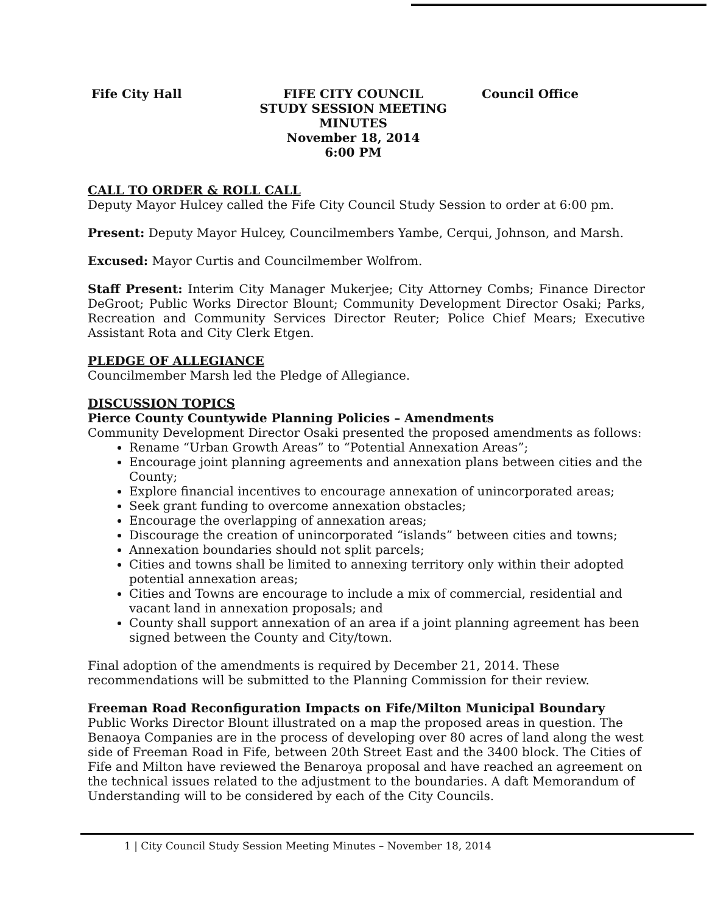Fife City Hall FIFE CITY COUNCIL
STUDY SESSION MEETING
MINUTES
November 18, 2014
6:00 PM
Council Office
CALL TO ORDER & ROLL CALL
Deputy Mayor Hulcey called the Fife City Council Study Session to order at 6:00 pm.
Present: Deputy Mayor Hulcey, Councilmembers Yambe, Cerqui, Johnson, and Marsh.
Excused: Mayor Curtis and Councilmember Wolfrom.
Staff Present: Interim City Manager Mukerjee; City Attorney Combs; Finance Director DeGroot; Public Works Director Blount; Community Development Director Osaki; Parks, Recreation and Community Services Director Reuter; Police Chief Mears; Executive Assistant Rota and City Clerk Etgen.
PLEDGE OF ALLEGIANCE
Councilmember Marsh led the Pledge of Allegiance.
DISCUSSION TOPICS
Pierce County Countywide Planning Policies – Amendments
Community Development Director Osaki presented the proposed amendments as follows:
Rename “Urban Growth Areas” to “Potential Annexation Areas”;
Encourage joint planning agreements and annexation plans between cities and the County;
Explore financial incentives to encourage annexation of unincorporated areas;
Seek grant funding to overcome annexation obstacles;
Encourage the overlapping of annexation areas;
Discourage the creation of unincorporated “islands” between cities and towns;
Annexation boundaries should not split parcels;
Cities and towns shall be limited to annexing territory only within their adopted potential annexation areas;
Cities and Towns are encourage to include a mix of commercial, residential and vacant land in annexation proposals; and
County shall support annexation of an area if a joint planning agreement has been signed between the County and City/town.
Final adoption of the amendments is required by December 21, 2014. These recommendations will be submitted to the Planning Commission for their review.
Freeman Road Reconfiguration Impacts on Fife/Milton Municipal Boundary
Public Works Director Blount illustrated on a map the proposed areas in question. The Benaoya Companies are in the process of developing over 80 acres of land along the west side of Freeman Road in Fife, between 20th Street East and the 3400 block. The Cities of Fife and Milton have reviewed the Benaroya proposal and have reached an agreement on the technical issues related to the adjustment to the boundaries. A daft Memorandum of Understanding will to be considered by each of the City Councils.
1 | City Council Study Session Meeting Minutes – November 18, 2014